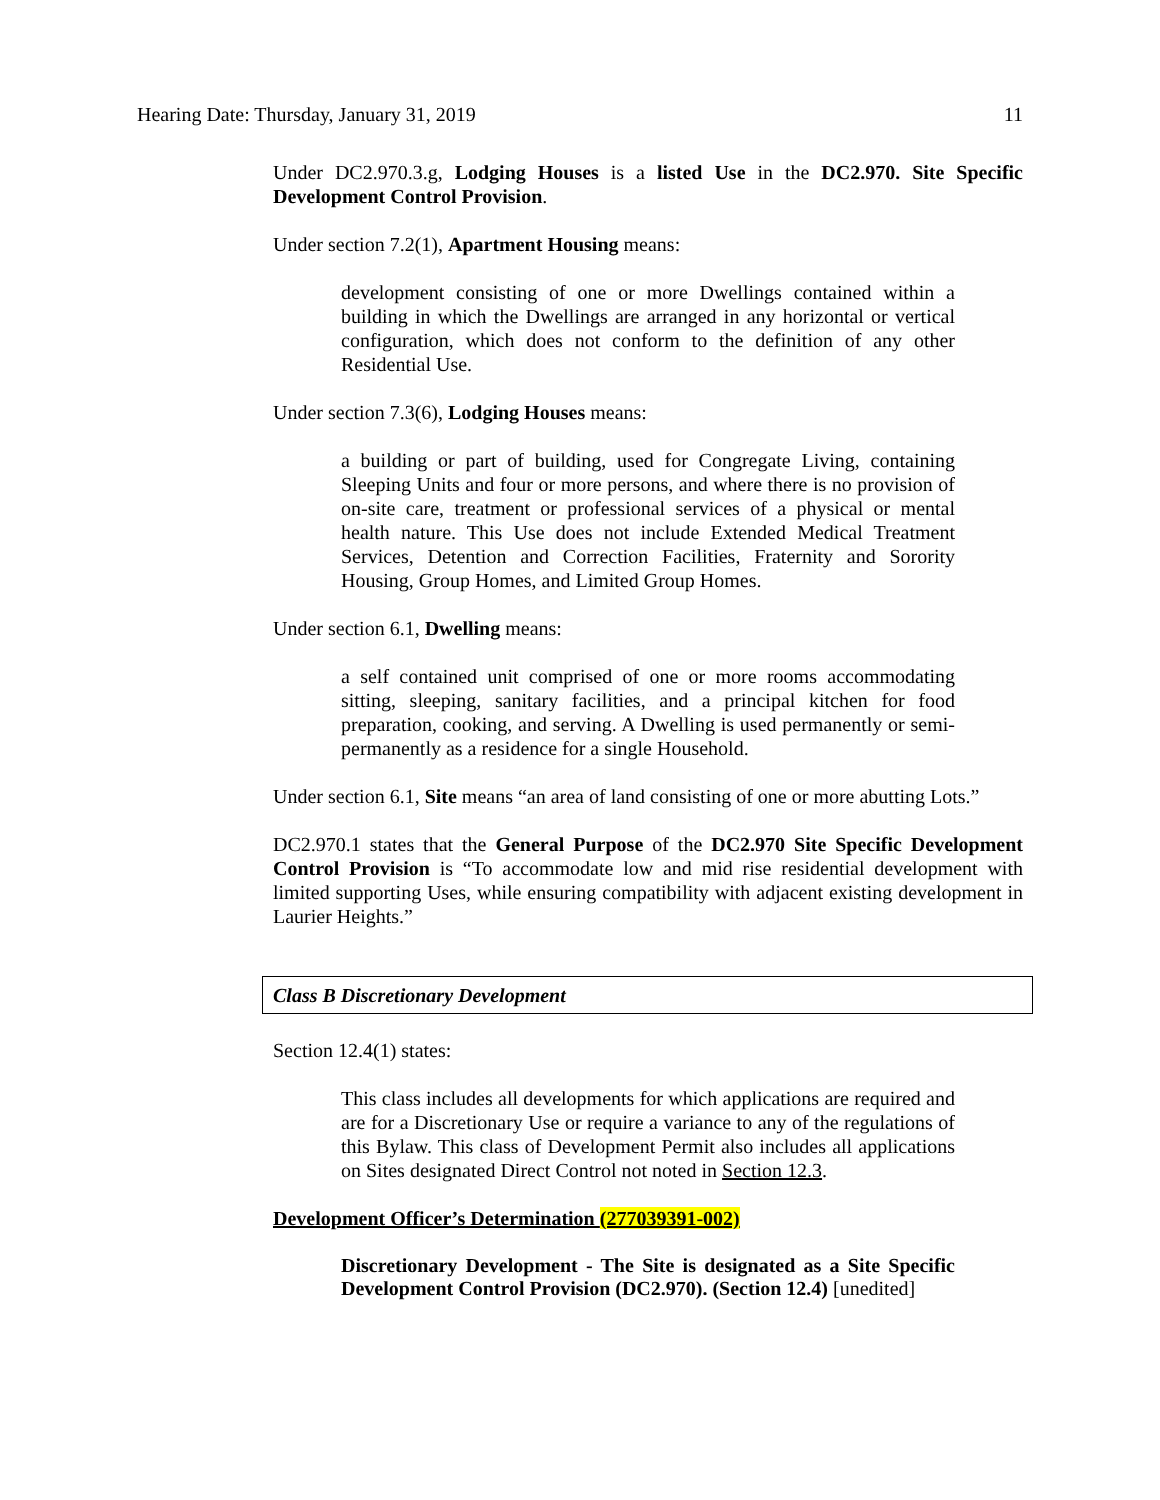Hearing Date: Thursday, January 31, 2019 11
Under DC2.970.3.g, Lodging Houses is a listed Use in the DC2.970. Site Specific Development Control Provision.
Under section 7.2(1), Apartment Housing means:
development consisting of one or more Dwellings contained within a building in which the Dwellings are arranged in any horizontal or vertical configuration, which does not conform to the definition of any other Residential Use.
Under section 7.3(6), Lodging Houses means:
a building or part of building, used for Congregate Living, containing Sleeping Units and four or more persons, and where there is no provision of on-site care, treatment or professional services of a physical or mental health nature. This Use does not include Extended Medical Treatment Services, Detention and Correction Facilities, Fraternity and Sorority Housing, Group Homes, and Limited Group Homes.
Under section 6.1, Dwelling means:
a self contained unit comprised of one or more rooms accommodating sitting, sleeping, sanitary facilities, and a principal kitchen for food preparation, cooking, and serving. A Dwelling is used permanently or semi-permanently as a residence for a single Household.
Under section 6.1, Site means “an area of land consisting of one or more abutting Lots.”
DC2.970.1 states that the General Purpose of the DC2.970 Site Specific Development Control Provision is “To accommodate low and mid rise residential development with limited supporting Uses, while ensuring compatibility with adjacent existing development in Laurier Heights.”
Class B Discretionary Development
Section 12.4(1) states:
This class includes all developments for which applications are required and are for a Discretionary Use or require a variance to any of the regulations of this Bylaw. This class of Development Permit also includes all applications on Sites designated Direct Control not noted in Section 12.3.
Development Officer’s Determination (277039391-002)
Discretionary Development - The Site is designated as a Site Specific Development Control Provision (DC2.970). (Section 12.4) [unedited]